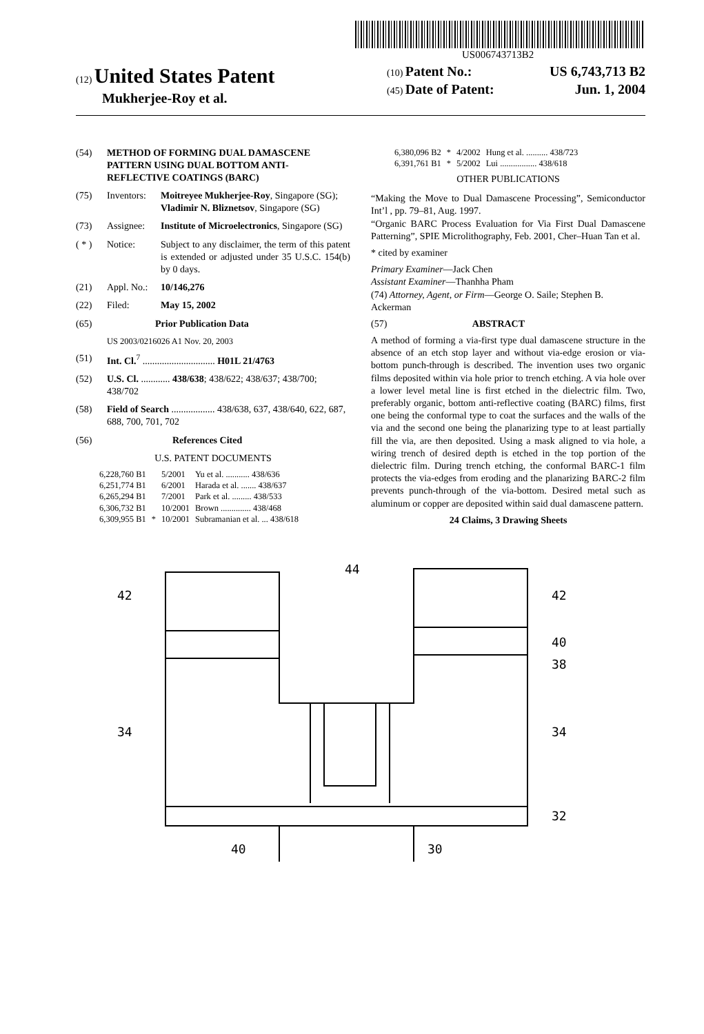US006743713B2
(12) United States Patent
Mukherjee-Roy et al.
(10) Patent No.: US 6,743,713 B2
(45) Date of Patent: Jun. 1, 2004
(54) METHOD OF FORMING DUAL DAMASCENE PATTERN USING DUAL BOTTOM ANTI-REFLECTIVE COATINGS (BARC)
(75) Inventors: Moitreyee Mukherjee-Roy, Singapore (SG); Vladimir N. Bliznetsov, Singapore (SG)
(73) Assignee: Institute of Microelectronics, Singapore (SG)
( * ) Notice: Subject to any disclaimer, the term of this patent is extended or adjusted under 35 U.S.C. 154(b) by 0 days.
(21) Appl. No.: 10/146,276
(22) Filed: May 15, 2002
(65) Prior Publication Data
US 2003/0216026 A1 Nov. 20, 2003
(51) Int. Cl.<sup>7</sup> .............................. H01L 21/4763
(52) U.S. Cl. ............ 438/638; 438/622; 438/637; 438/700; 438/702
(58) Field of Search .................. 438/638, 637, 438/640, 622, 687, 688, 700, 701, 702
(56) References Cited
U.S. PATENT DOCUMENTS
| 6,228,760 B1 | | 5/2001 | Yu et al. ........... 438/636 |
| 6,251,774 B1 | | 6/2001 | Harada et al. ....... 438/637 |
| 6,265,294 B1 | | 7/2001 | Park et al. ......... 438/533 |
| 6,306,732 B1 | | 10/2001 | Brown .............. 438/468 |
| 6,309,955 B1 | * | 10/2001 | Subramanian et al. ... 438/618 |
| 6,380,096 B2 | * | 4/2002 | Hung et al. .......... 438/723 |
| 6,391,761 B1 | * | 5/2002 | Lui ................. 438/618 |
OTHER PUBLICATIONS
“Making the Move to Dual Damascene Processing”, Semiconductor Int’l , pp. 79–81, Aug. 1997.
“Organic BARC Process Evaluation for Via First Dual Damascene Patterning”, SPIE Microlithography, Feb. 2001, Cher–Huan Tan et al.
* cited by examiner
Primary Examiner—Jack Chen
Assistant Examiner—Thanhha Pham
(74) Attorney, Agent, or Firm—George O. Saile; Stephen B. Ackerman
(57) ABSTRACT
A method of forming a via-first type dual damascene structure in the absence of an etch stop layer and without via-edge erosion or via-bottom punch-through is described. The invention uses two organic films deposited within via hole prior to trench etching. A via hole over a lower level metal line is first etched in the dielectric film. Two, preferably organic, bottom anti-reflective coating (BARC) films, first one being the conformal type to coat the surfaces and the walls of the via and the second one being the planarizing type to at least partially fill the via, are then deposited. Using a mask aligned to via hole, a wiring trench of desired depth is etched in the top portion of the dielectric film. During trench etching, the conformal BARC-1 film protects the via-edges from eroding and the planarizing BARC-2 film prevents punch-through of the via-bottom. Desired metal such as aluminum or copper are deposited within said dual damascene pattern.
24 Claims, 3 Drawing Sheets
42
42
40
38
34
34
32
40
30
44